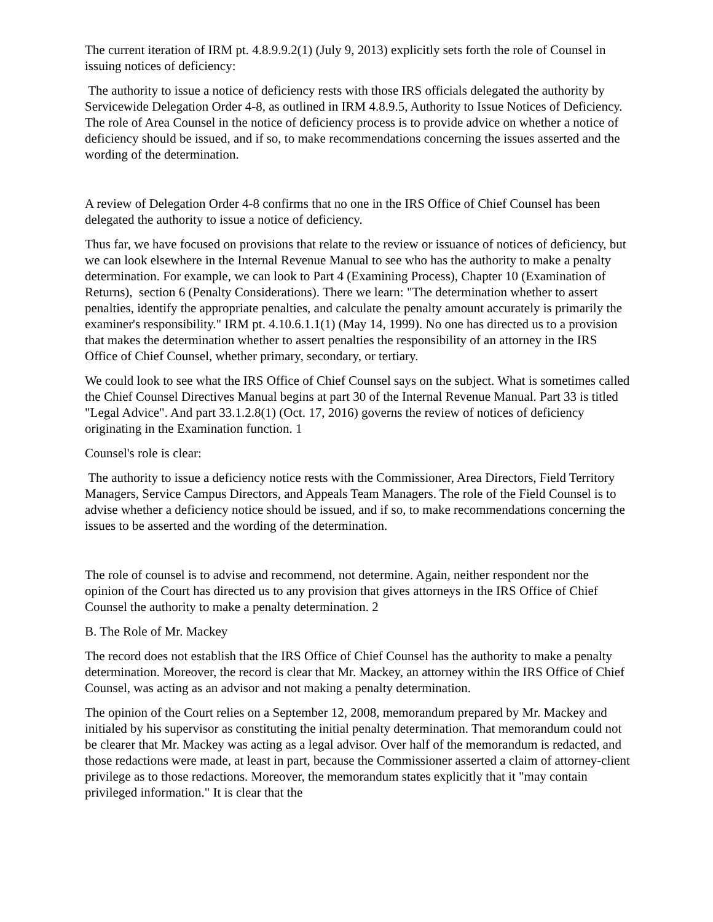The current iteration of IRM pt. 4.8.9.9.2(1) (July 9, 2013) explicitly sets forth the role of Counsel in issuing notices of deficiency:
The authority to issue a notice of deficiency rests with those IRS officials delegated the authority by Servicewide Delegation Order 4-8, as outlined in IRM 4.8.9.5, Authority to Issue Notices of Deficiency. The role of Area Counsel in the notice of deficiency process is to provide advice on whether a notice of deficiency should be issued, and if so, to make recommendations concerning the issues asserted and the wording of the determination.
A review of Delegation Order 4-8 confirms that no one in the IRS Office of Chief Counsel has been delegated the authority to issue a notice of deficiency.
Thus far, we have focused on provisions that relate to the review or issuance of notices of deficiency, but we can look elsewhere in the Internal Revenue Manual to see who has the authority to make a penalty determination. For example, we can look to Part 4 (Examining Process), Chapter 10 (Examination of Returns), section 6 (Penalty Considerations). There we learn: "The determination whether to assert penalties, identify the appropriate penalties, and calculate the penalty amount accurately is primarily the examiner's responsibility." IRM pt. 4.10.6.1.1(1) (May 14, 1999). No one has directed us to a provision that makes the determination whether to assert penalties the responsibility of an attorney in the IRS Office of Chief Counsel, whether primary, secondary, or tertiary.
We could look to see what the IRS Office of Chief Counsel says on the subject. What is sometimes called the Chief Counsel Directives Manual begins at part 30 of the Internal Revenue Manual. Part 33 is titled "Legal Advice". And part 33.1.2.8(1) (Oct. 17, 2016) governs the review of notices of deficiency originating in the Examination function. 1
Counsel's role is clear:
The authority to issue a deficiency notice rests with the Commissioner, Area Directors, Field Territory Managers, Service Campus Directors, and Appeals Team Managers. The role of the Field Counsel is to advise whether a deficiency notice should be issued, and if so, to make recommendations concerning the issues to be asserted and the wording of the determination.
The role of counsel is to advise and recommend, not determine. Again, neither respondent nor the opinion of the Court has directed us to any provision that gives attorneys in the IRS Office of Chief Counsel the authority to make a penalty determination. 2
B. The Role of Mr. Mackey
The record does not establish that the IRS Office of Chief Counsel has the authority to make a penalty determination. Moreover, the record is clear that Mr. Mackey, an attorney within the IRS Office of Chief Counsel, was acting as an advisor and not making a penalty determination.
The opinion of the Court relies on a September 12, 2008, memorandum prepared by Mr. Mackey and initialed by his supervisor as constituting the initial penalty determination. That memorandum could not be clearer that Mr. Mackey was acting as a legal advisor. Over half of the memorandum is redacted, and those redactions were made, at least in part, because the Commissioner asserted a claim of attorney-client privilege as to those redactions. Moreover, the memorandum states explicitly that it "may contain privileged information." It is clear that the